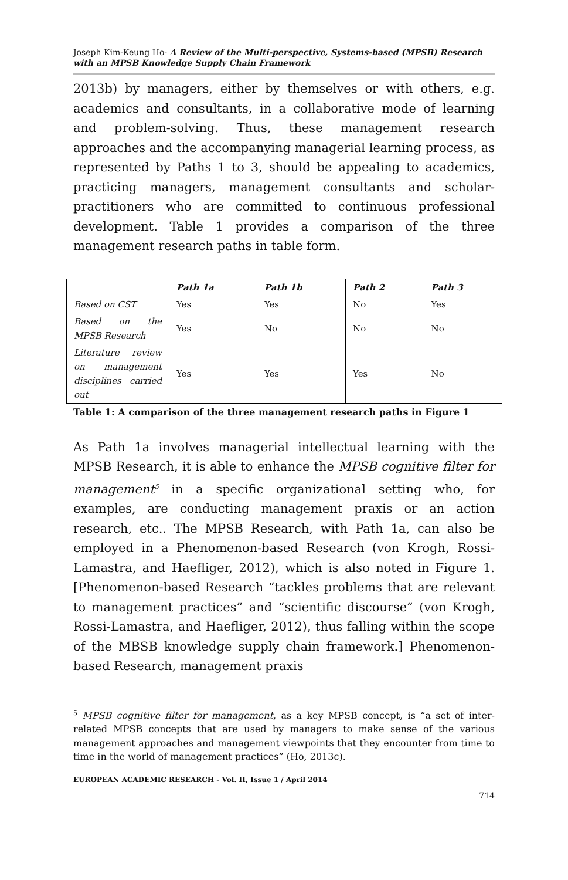Joseph Kim-Keung Ho- A Review of the Multi-perspective, Systems-based (MPSB) Research with an MPSB Knowledge Supply Chain Framework
2013b) by managers, either by themselves or with others, e.g. academics and consultants, in a collaborative mode of learning and problem-solving. Thus, these management research approaches and the accompanying managerial learning process, as represented by Paths 1 to 3, should be appealing to academics, practicing managers, management consultants and scholar-practitioners who are committed to continuous professional development. Table 1 provides a comparison of the three management research paths in table form.
| | Path 1a | Path 1b | Path 2 | Path 3 |
| --- | --- | --- | --- | --- |
| Based on CST | Yes | Yes | No | Yes |
| Based on the MPSB Research | Yes | No | No | No |
| Literature review on management disciplines carried out | Yes | Yes | Yes | No |
Table 1: A comparison of the three management research paths in Figure 1
As Path 1a involves managerial intellectual learning with the MPSB Research, it is able to enhance the MPSB cognitive filter for management<sup>5</sup> in a specific organizational setting who, for examples, are conducting management praxis or an action research, etc.. The MPSB Research, with Path 1a, can also be employed in a Phenomenon-based Research (von Krogh, Rossi-Lamastra, and Haefliger, 2012), which is also noted in Figure 1. [Phenomenon-based Research “tackles problems that are relevant to management practices” and “scientific discourse” (von Krogh, Rossi-Lamastra, and Haefliger, 2012), thus falling within the scope of the MBSB knowledge supply chain framework.] Phenomenon-based Research, management praxis
<sup>5</sup> MPSB cognitive filter for management, as a key MPSB concept, is “a set of inter-related MPSB concepts that are used by managers to make sense of the various management approaches and management viewpoints that they encounter from time to time in the world of management practices” (Ho, 2013c).
EUROPEAN ACADEMIC RESEARCH - Vol. II, Issue 1 / April 2014
714